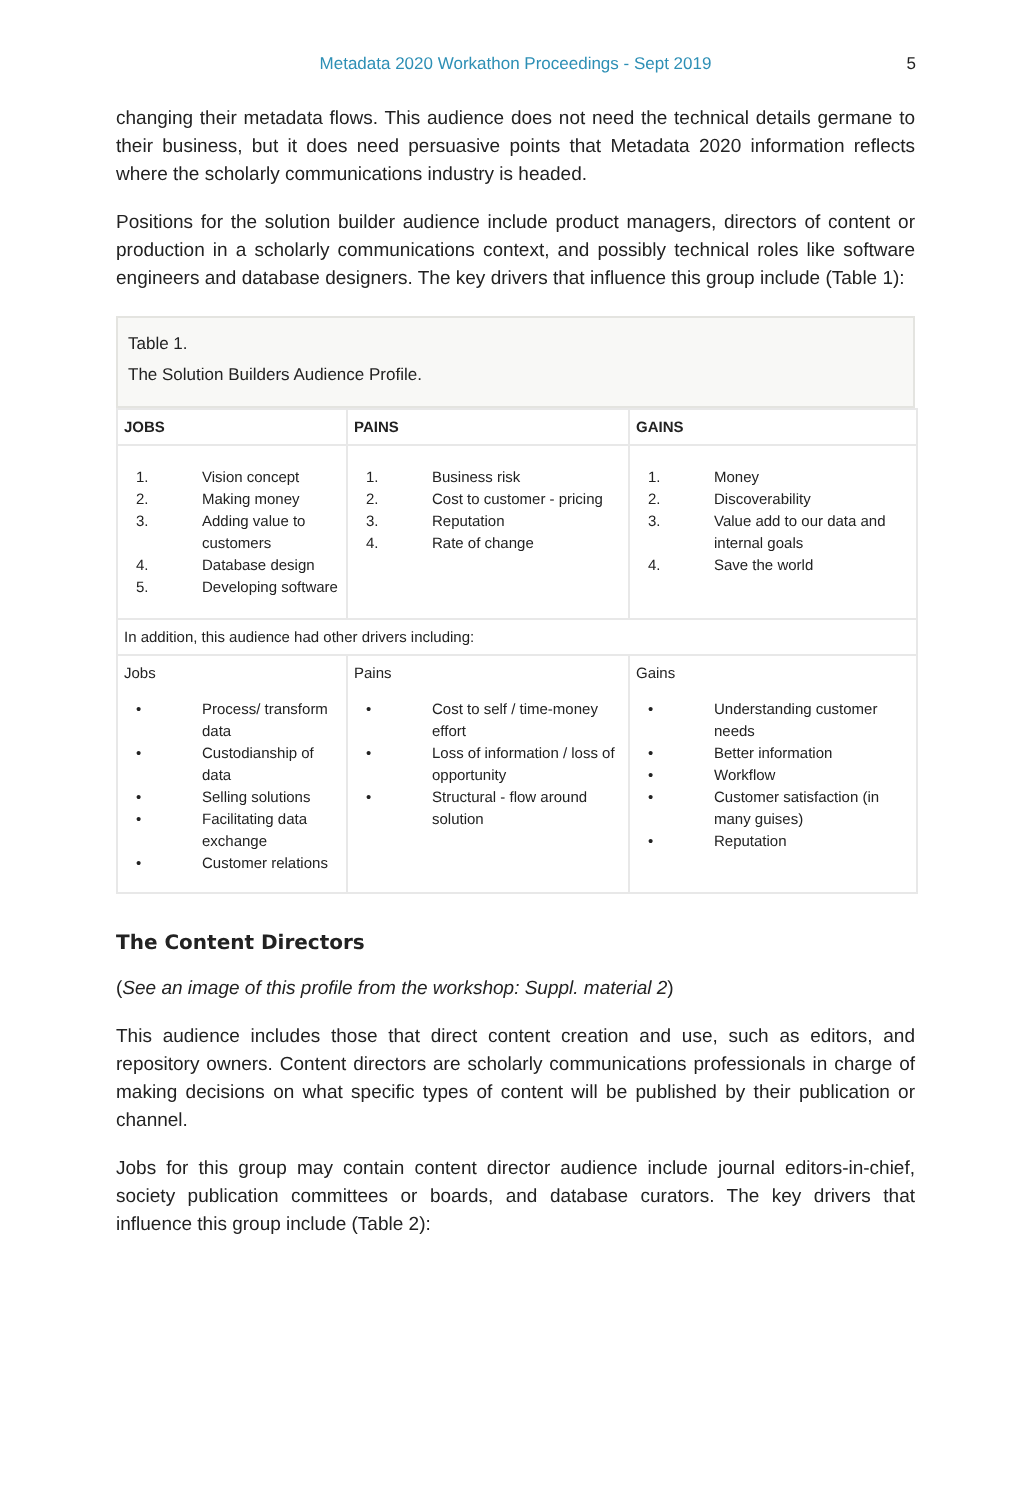Metadata 2020 Workathon Proceedings - Sept 2019 5
changing their metadata flows. This audience does not need the technical details germane to their business, but it does need persuasive points that Metadata 2020 information reflects where the scholarly communications industry is headed.
Positions for the solution builder audience include product managers, directors of content or production in a scholarly communications context, and possibly technical roles like software engineers and database designers. The key drivers that influence this group include (Table 1):
Table 1.
The Solution Builders Audience Profile.
| JOBS | PAINS | GAINS |
| 1. Vision concept 2. Making money 3. Adding value to customers 4. Database design 5. Developing software | 1. Business risk 2. Cost to customer - pricing 3. Reputation 4. Rate of change | 1. Money 2. Discoverability 3. Value add to our data and internal goals 4. Save the world |
| In addition, this audience had other drivers including: | | |
| Jobs • Process/ transform data • Custodianship of data • Selling solutions • Facilitating data exchange • Customer relations | Pains • Cost to self / time-money effort • Loss of information / loss of opportunity • Structural - flow around solution | Gains • Understanding customer needs • Better information • Workflow • Customer satisfaction (in many guises) • Reputation |
The Content Directors
(See an image of this profile from the workshop: Suppl. material 2)
This audience includes those that direct content creation and use, such as editors, and repository owners. Content directors are scholarly communications professionals in charge of making decisions on what specific types of content will be published by their publication or channel.
Jobs for this group may contain content director audience include journal editors-in-chief, society publication committees or boards, and database curators. The key drivers that influence this group include (Table 2):